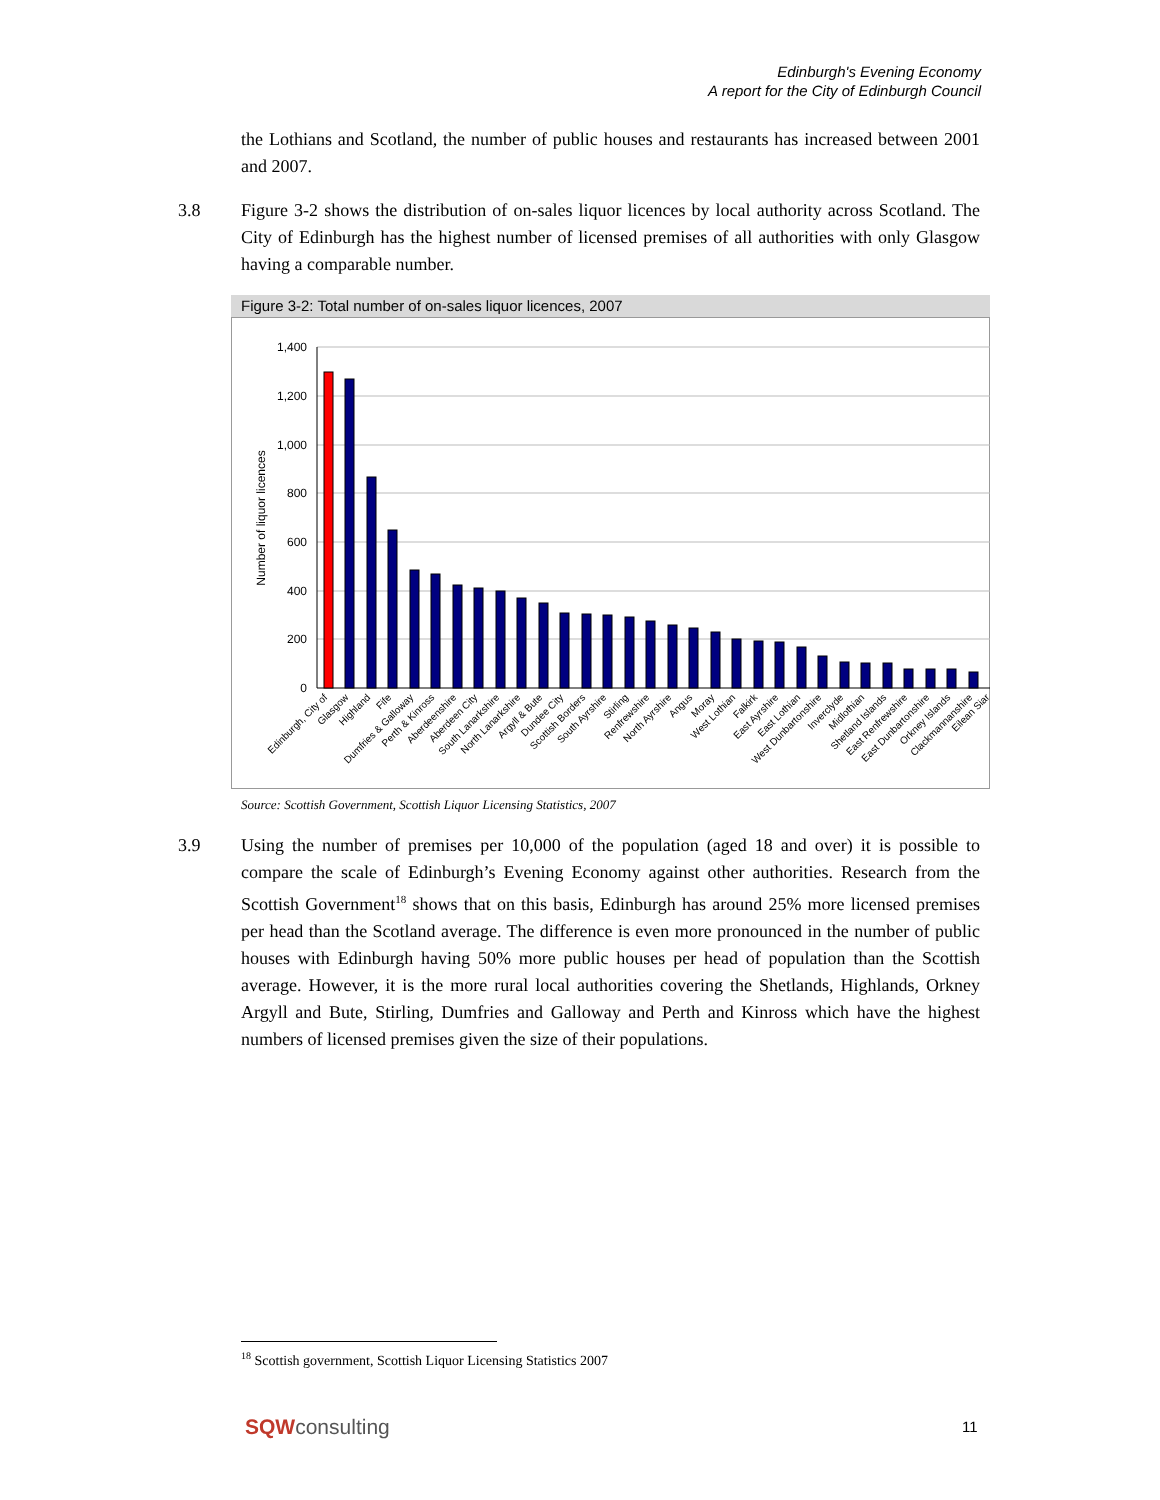Edinburgh's Evening Economy
A report for the City of Edinburgh Council
the Lothians and Scotland, the number of public houses and restaurants has increased between 2001 and 2007.
3.8 Figure 3-2 shows the distribution of on-sales liquor licences by local authority across Scotland. The City of Edinburgh has the highest number of licensed premises of all authorities with only Glasgow having a comparable number.
Figure 3-2: Total number of on-sales liquor licences, 2007
1,400
1,200
1,000
800
600
400
200
0
Number of liquor licences
Edinburgh, City of
Glasgow
Highland
Fife
Dumfries & Galloway
Perth & Kinross
Aberdeenshire
Aberdeen City
South Lanarkshire
North Lanarkshire
Argyll & Bute
Dundee City
Scottish Borders
South Ayrshire
Stirling
Renfrewshire
North Ayrshire
Angus
Moray
West Lothian
Falkirk
East Ayrshire
East Lothian
West Dunbartonshire
Inverclyde
Midlothian
Shetland Islands
East Renfrewshire
East Dunbartonshire
Orkney Islands
Clackmannanshire
Eilean Siar
Source: Scottish Government, Scottish Liquor Licensing Statistics, 2007
3.9 Using the number of premises per 10,000 of the population (aged 18 and over) it is possible to compare the scale of Edinburgh’s Evening Economy against other authorities. Research from the Scottish Government<sup>18</sup> shows that on this basis, Edinburgh has around 25% more licensed premises per head than the Scotland average. The difference is even more pronounced in the number of public houses with Edinburgh having 50% more public houses per head of population than the Scottish average. However, it is the more rural local authorities covering the Shetlands, Highlands, Orkney Argyll and Bute, Stirling, Dumfries and Galloway and Perth and Kinross which have the highest numbers of licensed premises given the size of their populations.
<sup>18</sup> Scottish government, Scottish Liquor Licensing Statistics 2007
SQWconsulting 11